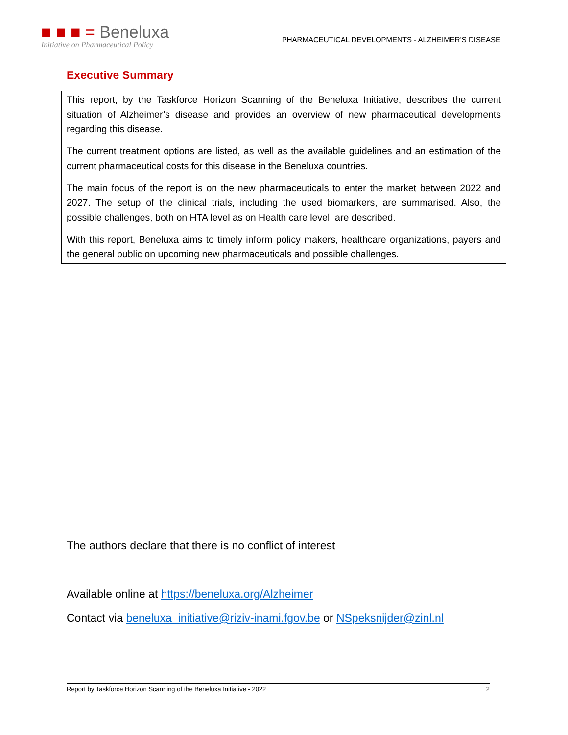■ ■ ■ = Beneluxa
Initiative on Pharmaceutical Policy
PHARMACEUTICAL DEVELOPMENTS - ALZHEIMER’S DISEASE
Executive Summary
This report, by the Taskforce Horizon Scanning of the Beneluxa Initiative, describes the current situation of Alzheimer’s disease and provides an overview of new pharmaceutical developments regarding this disease.
The current treatment options are listed, as well as the available guidelines and an estimation of the current pharmaceutical costs for this disease in the Beneluxa countries.
The main focus of the report is on the new pharmaceuticals to enter the market between 2022 and 2027. The setup of the clinical trials, including the used biomarkers, are summarised. Also, the possible challenges, both on HTA level as on Health care level, are described.
With this report, Beneluxa aims to timely inform policy makers, healthcare organizations, payers and the general public on upcoming new pharmaceuticals and possible challenges.
The authors declare that there is no conflict of interest
Available online at https://beneluxa.org/Alzheimer
Contact via beneluxa_initiative@riziv-inami.fgov.be or NSpeksnijder@zinl.nl
Report by Taskforce Horizon Scanning of the Beneluxa Initiative - 2022 2